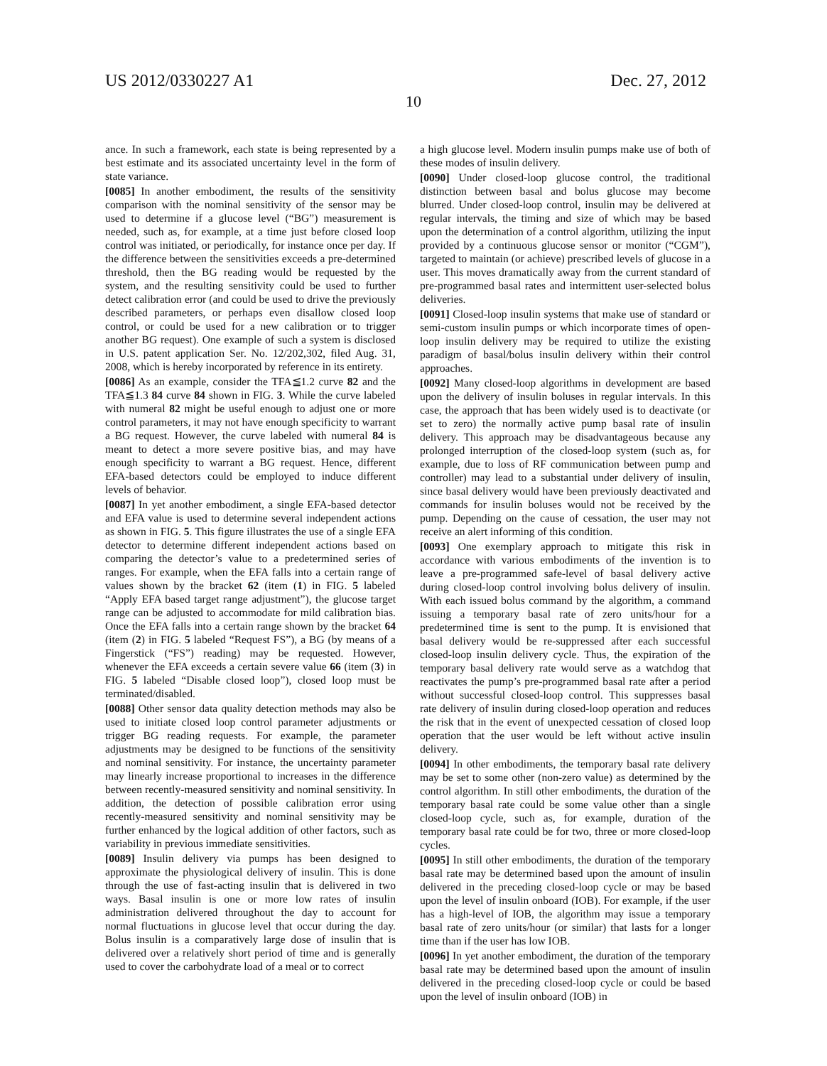US 2012/0330227 A1 Dec. 27, 2012
10
ance. In such a framework, each state is being represented by a best estimate and its associated uncertainty level in the form of state variance.
[0085] In another embodiment, the results of the sensitivity comparison with the nominal sensitivity of the sensor may be used to determine if a glucose level (“BG”) measurement is needed, such as, for example, at a time just before closed loop control was initiated, or periodically, for instance once per day. If the difference between the sensitivities exceeds a pre-determined threshold, then the BG reading would be requested by the system, and the resulting sensitivity could be used to further detect calibration error (and could be used to drive the previously described parameters, or perhaps even disallow closed loop control, or could be used for a new calibration or to trigger another BG request). One example of such a system is disclosed in U.S. patent application Ser. No. 12/202,302, filed Aug. 31, 2008, which is hereby incorporated by reference in its entirety.
[0086] As an example, consider the TFA≦1.2 curve 82 and the TFA≦1.3 84 curve 84 shown in FIG. 3. While the curve labeled with numeral 82 might be useful enough to adjust one or more control parameters, it may not have enough specificity to warrant a BG request. However, the curve labeled with numeral 84 is meant to detect a more severe positive bias, and may have enough specificity to warrant a BG request. Hence, different EFA-based detectors could be employed to induce different levels of behavior.
[0087] In yet another embodiment, a single EFA-based detector and EFA value is used to determine several independent actions as shown in FIG. 5. This figure illustrates the use of a single EFA detector to determine different independent actions based on comparing the detector’s value to a predetermined series of ranges. For example, when the EFA falls into a certain range of values shown by the bracket 62 (item (1) in FIG. 5 labeled “Apply EFA based target range adjustment”), the glucose target range can be adjusted to accommodate for mild calibration bias. Once the EFA falls into a certain range shown by the bracket 64 (item (2) in FIG. 5 labeled “Request FS”), a BG (by means of a Fingerstick (“FS”) reading) may be requested. However, whenever the EFA exceeds a certain severe value 66 (item (3) in FIG. 5 labeled “Disable closed loop”), closed loop must be terminated/disabled.
[0088] Other sensor data quality detection methods may also be used to initiate closed loop control parameter adjustments or trigger BG reading requests. For example, the parameter adjustments may be designed to be functions of the sensitivity and nominal sensitivity. For instance, the uncertainty parameter may linearly increase proportional to increases in the difference between recently-measured sensitivity and nominal sensitivity. In addition, the detection of possible calibration error using recently-measured sensitivity and nominal sensitivity may be further enhanced by the logical addition of other factors, such as variability in previous immediate sensitivities.
[0089] Insulin delivery via pumps has been designed to approximate the physiological delivery of insulin. This is done through the use of fast-acting insulin that is delivered in two ways. Basal insulin is one or more low rates of insulin administration delivered throughout the day to account for normal fluctuations in glucose level that occur during the day. Bolus insulin is a comparatively large dose of insulin that is delivered over a relatively short period of time and is generally used to cover the carbohydrate load of a meal or to correct
a high glucose level. Modern insulin pumps make use of both of these modes of insulin delivery.
[0090] Under closed-loop glucose control, the traditional distinction between basal and bolus glucose may become blurred. Under closed-loop control, insulin may be delivered at regular intervals, the timing and size of which may be based upon the determination of a control algorithm, utilizing the input provided by a continuous glucose sensor or monitor (“CGM”), targeted to maintain (or achieve) prescribed levels of glucose in a user. This moves dramatically away from the current standard of pre-programmed basal rates and intermittent user-selected bolus deliveries.
[0091] Closed-loop insulin systems that make use of standard or semi-custom insulin pumps or which incorporate times of open-loop insulin delivery may be required to utilize the existing paradigm of basal/bolus insulin delivery within their control approaches.
[0092] Many closed-loop algorithms in development are based upon the delivery of insulin boluses in regular intervals. In this case, the approach that has been widely used is to deactivate (or set to zero) the normally active pump basal rate of insulin delivery. This approach may be disadvantageous because any prolonged interruption of the closed-loop system (such as, for example, due to loss of RF communication between pump and controller) may lead to a substantial under delivery of insulin, since basal delivery would have been previously deactivated and commands for insulin boluses would not be received by the pump. Depending on the cause of cessation, the user may not receive an alert informing of this condition.
[0093] One exemplary approach to mitigate this risk in accordance with various embodiments of the invention is to leave a pre-programmed safe-level of basal delivery active during closed-loop control involving bolus delivery of insulin. With each issued bolus command by the algorithm, a command issuing a temporary basal rate of zero units/hour for a predetermined time is sent to the pump. It is envisioned that basal delivery would be re-suppressed after each successful closed-loop insulin delivery cycle. Thus, the expiration of the temporary basal delivery rate would serve as a watchdog that reactivates the pump’s pre-programmed basal rate after a period without successful closed-loop control. This suppresses basal rate delivery of insulin during closed-loop operation and reduces the risk that in the event of unexpected cessation of closed loop operation that the user would be left without active insulin delivery.
[0094] In other embodiments, the temporary basal rate delivery may be set to some other (non-zero value) as determined by the control algorithm. In still other embodiments, the duration of the temporary basal rate could be some value other than a single closed-loop cycle, such as, for example, duration of the temporary basal rate could be for two, three or more closed-loop cycles.
[0095] In still other embodiments, the duration of the temporary basal rate may be determined based upon the amount of insulin delivered in the preceding closed-loop cycle or may be based upon the level of insulin onboard (IOB). For example, if the user has a high-level of IOB, the algorithm may issue a temporary basal rate of zero units/hour (or similar) that lasts for a longer time than if the user has low IOB.
[0096] In yet another embodiment, the duration of the temporary basal rate may be determined based upon the amount of insulin delivered in the preceding closed-loop cycle or could be based upon the level of insulin onboard (IOB) in